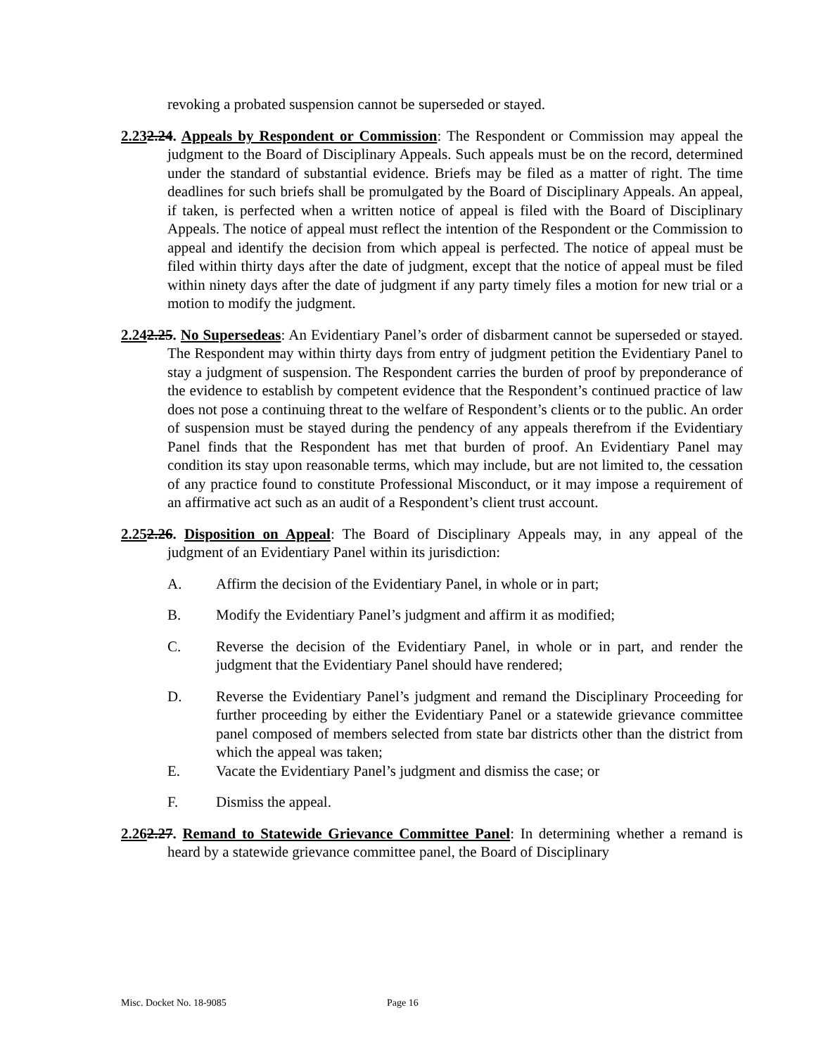revoking a probated suspension cannot be superseded or stayed.
2.232.24. Appeals by Respondent or Commission: The Respondent or Commission may appeal the judgment to the Board of Disciplinary Appeals. Such appeals must be on the record, determined under the standard of substantial evidence. Briefs may be filed as a matter of right. The time deadlines for such briefs shall be promulgated by the Board of Disciplinary Appeals. An appeal, if taken, is perfected when a written notice of appeal is filed with the Board of Disciplinary Appeals. The notice of appeal must reflect the intention of the Respondent or the Commission to appeal and identify the decision from which appeal is perfected. The notice of appeal must be filed within thirty days after the date of judgment, except that the notice of appeal must be filed within ninety days after the date of judgment if any party timely files a motion for new trial or a motion to modify the judgment.
2.242.25. No Supersedeas: An Evidentiary Panel’s order of disbarment cannot be superseded or stayed. The Respondent may within thirty days from entry of judgment petition the Evidentiary Panel to stay a judgment of suspension. The Respondent carries the burden of proof by preponderance of the evidence to establish by competent evidence that the Respondent’s continued practice of law does not pose a continuing threat to the welfare of Respondent’s clients or to the public. An order of suspension must be stayed during the pendency of any appeals therefrom if the Evidentiary Panel finds that the Respondent has met that burden of proof. An Evidentiary Panel may condition its stay upon reasonable terms, which may include, but are not limited to, the cessation of any practice found to constitute Professional Misconduct, or it may impose a requirement of an affirmative act such as an audit of a Respondent’s client trust account.
2.252.26. Disposition on Appeal: The Board of Disciplinary Appeals may, in any appeal of the judgment of an Evidentiary Panel within its jurisdiction:
A. Affirm the decision of the Evidentiary Panel, in whole or in part;
B. Modify the Evidentiary Panel’s judgment and affirm it as modified;
C. Reverse the decision of the Evidentiary Panel, in whole or in part, and render the judgment that the Evidentiary Panel should have rendered;
D. Reverse the Evidentiary Panel’s judgment and remand the Disciplinary Proceeding for further proceeding by either the Evidentiary Panel or a statewide grievance committee panel composed of members selected from state bar districts other than the district from which the appeal was taken;
E. Vacate the Evidentiary Panel’s judgment and dismiss the case; or
F. Dismiss the appeal.
2.262.27. Remand to Statewide Grievance Committee Panel: In determining whether a remand is heard by a statewide grievance committee panel, the Board of Disciplinary
Misc. Docket No. 18-9085 Page 16